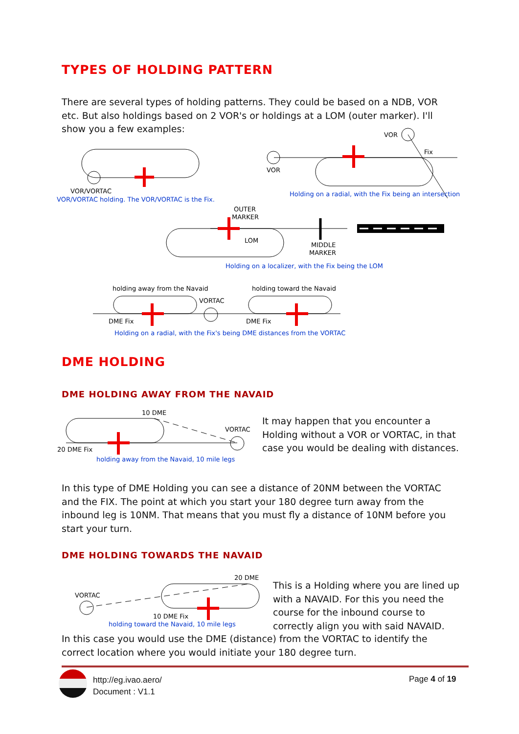TYPES OF HOLDING PATTERN
There are several types of holding patterns. They could be based on a NDB, VOR etc. But also holdings based on 2 VOR's or holdings at a LOM (outer marker). I'll show you a few examples:
VOR/VORTAC
VOR/VORTAC holding. The VOR/VORTAC is the Fix.
VOR
VOR
Fix
Holding on a radial, with the Fix being an intersection
OUTER
MARKER
LOM
MIDDLE
MARKER
Holding on a localizer, with the Fix being the LOM
holding away from the Navaid
holding toward the Navaid
VORTAC
DME Fix
DME Fix
Holding on a radial, with the Fix's being DME distances from the VORTAC
DME HOLDING
DME HOLDING AWAY FROM THE NAVAID
10 DME
VORTAC
20 DME Fix
holding away from the Navaid, 10 mile legs
It may happen that you encounter a Holding without a VOR or VORTAC, in that case you would be dealing with distances.
In this type of DME Holding you can see a distance of 20NM between the VORTAC and the FIX. The point at which you start your 180 degree turn away from the inbound leg is 10NM. That means that you must fly a distance of 10NM before you start your turn.
DME HOLDING TOWARDS THE NAVAID
20 DME
VORTAC
10 DME Fix
holding toward the Navaid, 10 mile legs
This is a Holding where you are lined up with a NAVAID. For this you need the course for the inbound course to correctly align you with said NAVAID.
In this case you would use the DME (distance) from the VORTAC to identify the correct location where you would initiate your 180 degree turn.
http://eg.ivao.aero/
Document : V1.1
Page 4 of 19